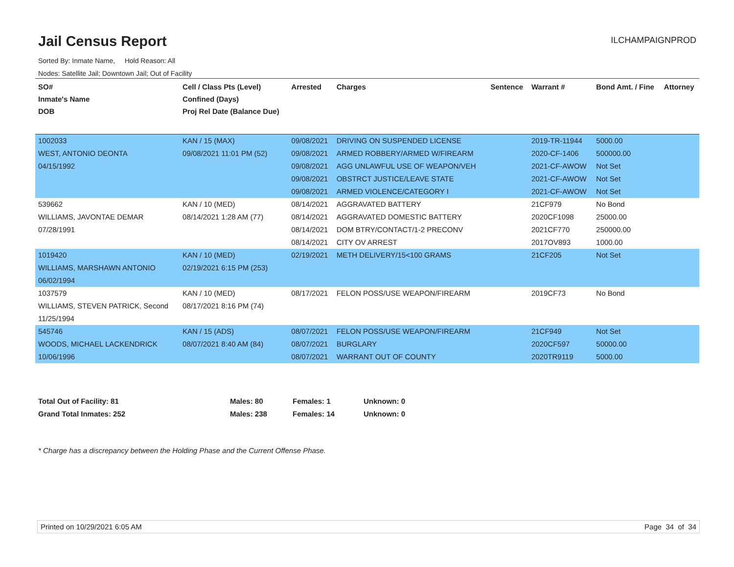Jail Census Report
ILCHAMPAIGNPROD
Sorted By: Inmate Name, Hold Reason: All
Nodes: Satellite Jail; Downtown Jail; Out of Facility
| SO# Inmate's Name DOB | Cell / Class Pts (Level) Confined (Days) Proj Rel Date (Balance Due) | Arrested | Charges | Sentence | Warrant # | Bond Amt. / Fine | Attorney |
| --- | --- | --- | --- | --- | --- | --- | --- |
| 1002033 WEST, ANTONIO DEONTA 04/15/1992 | KAN / 15 (MAX) 09/08/2021 11:01 PM (52) | 09/08/2021 09/08/2021 09/08/2021 09/08/2021 09/08/2021 | DRIVING ON SUSPENDED LICENSE ARMED ROBBERY/ARMED W/FIREARM AGG UNLAWFUL USE OF WEAPON/VEH OBSTRCT JUSTICE/LEAVE STATE ARMED VIOLENCE/CATEGORY I | | 2019-TR-11944 2020-CF-1406 2021-CF-AWOW 2021-CF-AWOW 2021-CF-AWOW | 5000.00 500000.00 Not Set Not Set Not Set | |
| 539662 WILLIAMS, JAVONTAE DEMAR 07/28/1991 | KAN / 10 (MED) 08/14/2021 1:28 AM (77) | 08/14/2021 08/14/2021 08/14/2021 08/14/2021 | AGGRAVATED BATTERY AGGRAVATED DOMESTIC BATTERY DOM BTRY/CONTACT/1-2 PRECONV CITY OV ARREST | | 21CF979 2020CF1098 2021CF770 2017OV893 | No Bond 25000.00 250000.00 1000.00 | |
| 1019420 WILLIAMS, MARSHAWN ANTONIO 06/02/1994 | KAN / 10 (MED) 02/19/2021 6:15 PM (253) | 02/19/2021 | METH DELIVERY/15<100 GRAMS | | 21CF205 | Not Set | |
| 1037579 WILLIAMS, STEVEN PATRICK, Second 11/25/1994 | KAN / 10 (MED) 08/17/2021 8:16 PM (74) | 08/17/2021 | FELON POSS/USE WEAPON/FIREARM | | 2019CF73 | No Bond | |
| 545746 WOODS, MICHAEL LACKENDRICK 10/06/1996 | KAN / 15 (ADS) 08/07/2021 8:40 AM (84) | 08/07/2021 08/07/2021 08/07/2021 | FELON POSS/USE WEAPON/FIREARM BURGLARY WARRANT OUT OF COUNTY | | 21CF949 2020CF597 2020TR9119 | Not Set 50000.00 5000.00 | |
Total Out of Facility: 81 Males: 80 Females: 1 Unknown: 0
Grand Total Inmates: 252 Males: 238 Females: 14 Unknown: 0
* Charge has a discrepancy between the Holding Phase and the Current Offense Phase.
Printed on 10/29/2021 6:05 AM Page 34 of 34